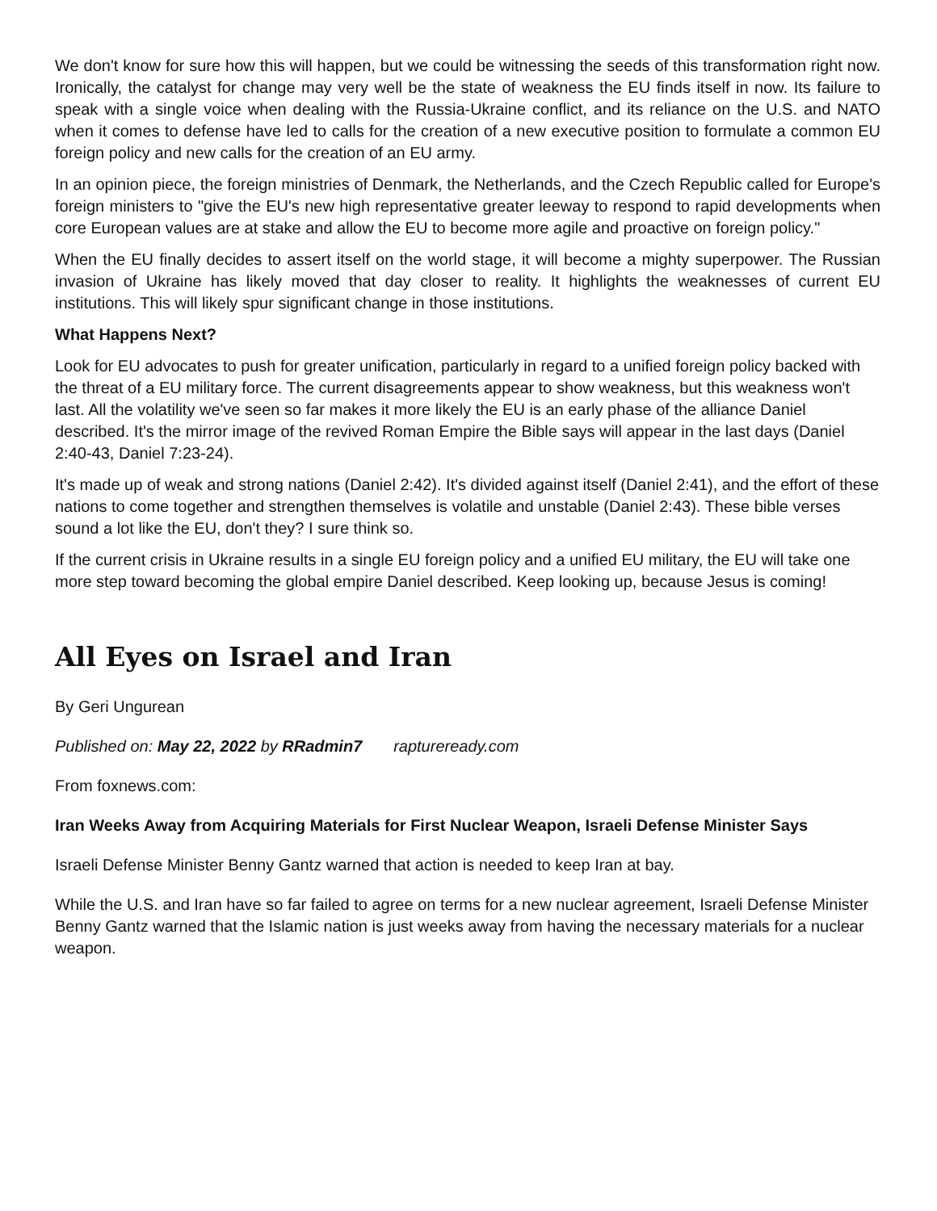We don't know for sure how this will happen, but we could be witnessing the seeds of this transformation right now. Ironically, the catalyst for change may very well be the state of weakness the EU finds itself in now. Its failure to speak with a single voice when dealing with the Russia-Ukraine conflict, and its reliance on the U.S. and NATO when it comes to defense have led to calls for the creation of a new executive position to formulate a common EU foreign policy and new calls for the creation of an EU army.
In an opinion piece, the foreign ministries of Denmark, the Netherlands, and the Czech Republic called for Europe's foreign ministers to "give the EU's new high representative greater leeway to respond to rapid developments when core European values are at stake and allow the EU to become more agile and proactive on foreign policy."
When the EU finally decides to assert itself on the world stage, it will become a mighty superpower. The Russian invasion of Ukraine has likely moved that day closer to reality. It highlights the weaknesses of current EU institutions. This will likely spur significant change in those institutions.
What Happens Next?
Look for EU advocates to push for greater unification, particularly in regard to a unified foreign policy backed with the threat of a EU military force. The current disagreements appear to show weakness, but this weakness won't last. All the volatility we've seen so far makes it more likely the EU is an early phase of the alliance Daniel described. It's the mirror image of the revived Roman Empire the Bible says will appear in the last days (Daniel 2:40-43, Daniel 7:23-24).
It's made up of weak and strong nations (Daniel 2:42). It's divided against itself (Daniel 2:41), and the effort of these nations to come together and strengthen themselves is volatile and unstable (Daniel 2:43). These bible verses sound a lot like the EU, don't they? I sure think so.
If the current crisis in Ukraine results in a single EU foreign policy and a unified EU military, the EU will take one more step toward becoming the global empire Daniel described. Keep looking up, because Jesus is coming!
All Eyes on Israel and Iran
By Geri Ungurean
Published on: May 22, 2022 by RRadmin7 raptureready.com
From foxnews.com:
Iran Weeks Away from Acquiring Materials for First Nuclear Weapon, Israeli Defense Minister Says
Israeli Defense Minister Benny Gantz warned that action is needed to keep Iran at bay.
While the U.S. and Iran have so far failed to agree on terms for a new nuclear agreement, Israeli Defense Minister Benny Gantz warned that the Islamic nation is just weeks away from having the necessary materials for a nuclear weapon.